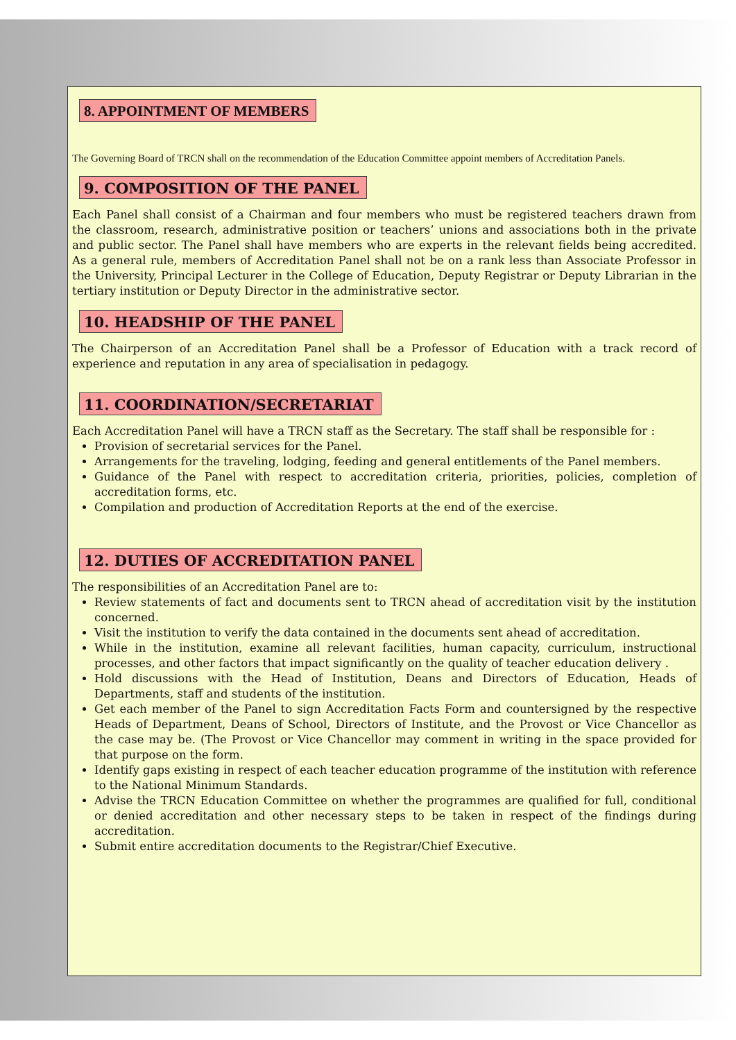8. APPOINTMENT OF MEMBERS
The Governing Board of TRCN shall on the recommendation of the Education Committee appoint members of Accreditation Panels.
9. COMPOSITION OF THE PANEL
Each Panel shall consist of a Chairman and four members who must be registered teachers drawn from the classroom, research, administrative position or teachers’ unions and associations both in the private and public sector. The Panel shall have members who are experts in the relevant fields being accredited. As a general rule, members of Accreditation Panel shall not be on a rank less than Associate Professor in the University, Principal Lecturer in the College of Education, Deputy Registrar or Deputy Librarian in the tertiary institution or Deputy Director in the administrative sector.
10. HEADSHIP OF THE PANEL
The Chairperson of an Accreditation Panel shall be a Professor of Education with a track record of experience and reputation in any area of specialisation in pedagogy.
11. COORDINATION/SECRETARIAT
Each Accreditation Panel will have a TRCN staff as the Secretary. The staff shall be responsible for :
Provision of secretarial services for the Panel.
Arrangements for the traveling, lodging, feeding and general entitlements of the Panel members.
Guidance of the Panel with respect to accreditation criteria, priorities, policies, completion of accreditation forms, etc.
Compilation and production of Accreditation Reports at the end of the exercise.
12. DUTIES OF ACCREDITATION PANEL
The responsibilities of an Accreditation Panel are to:
Review statements of fact and documents sent to TRCN ahead of accreditation visit by the institution concerned.
Visit the institution to verify the data contained in the documents sent ahead of accreditation.
While in the institution, examine all relevant facilities, human capacity, curriculum, instructional processes, and other factors that impact significantly on the quality of teacher education delivery .
Hold discussions with the Head of Institution, Deans and Directors of Education, Heads of Departments, staff and students of the institution.
Get each member of the Panel to sign Accreditation Facts Form and countersigned by the respective Heads of Department, Deans of School, Directors of Institute, and the Provost or Vice Chancellor as the case may be. (The Provost or Vice Chancellor may comment in writing in the space provided for that purpose on the form.
Identify gaps existing in respect of each teacher education programme of the institution with reference to the National Minimum Standards.
Advise the TRCN Education Committee on whether the programmes are qualified for full, conditional or denied accreditation and other necessary steps to be taken in respect of the findings during accreditation.
Submit entire accreditation documents to the Registrar/Chief Executive.